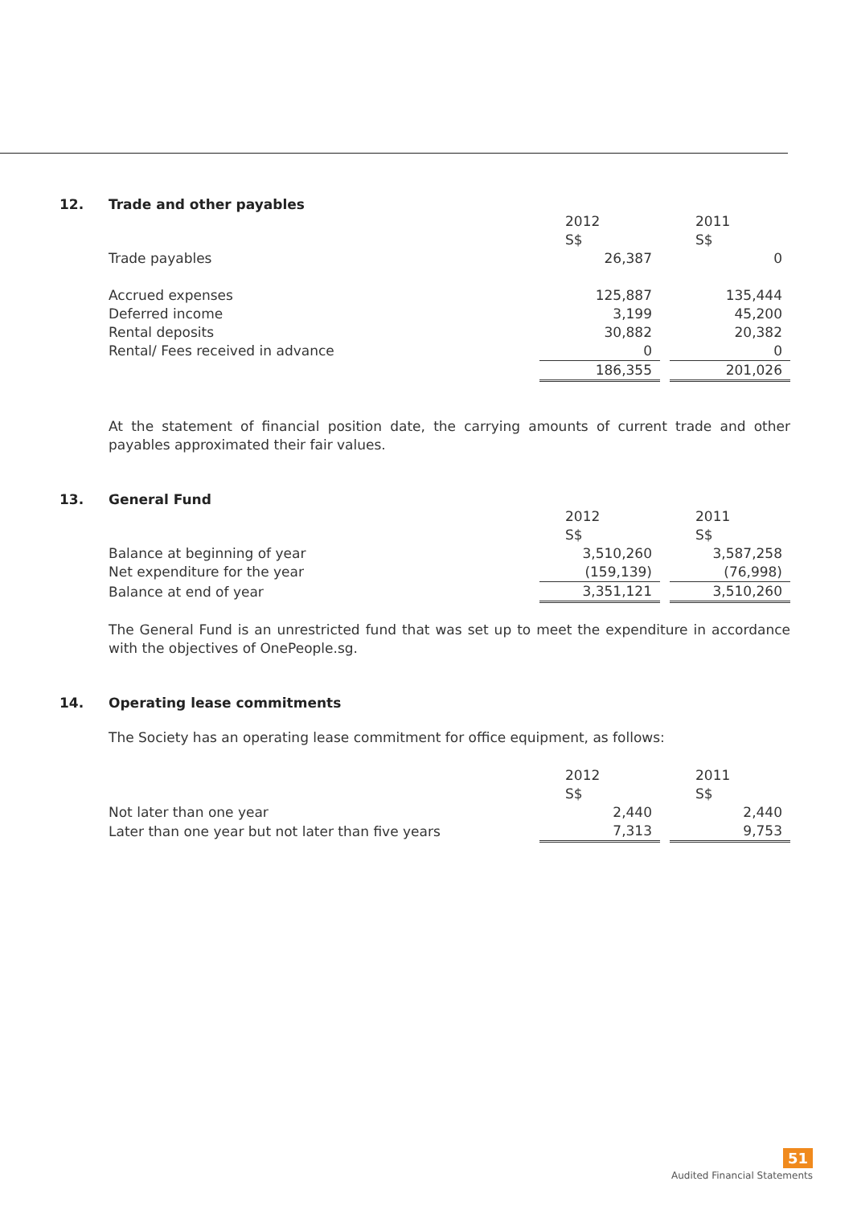12. Trade and other payables
| | 2012 S$ | | 2011 S$ |
| Trade payables | 26,387 | | 0 |
| Accrued expenses | 125,887 | | 135,444 |
| Deferred income | 3,199 | | 45,200 |
| Rental deposits | 30,882 | | 20,382 |
| Rental/ Fees received in advance | 0 | | 0 |
| | 186,355 | | 201,026 |
At the statement of financial position date, the carrying amounts of current trade and other payables approximated their fair values.
13. General Fund
| | 2012 S$ | | 2011 S$ |
| Balance at beginning of year | 3,510,260 | | 3,587,258 |
| Net expenditure for the year | (159,139) | | (76,998) |
| Balance at end of year | 3,351,121 | | 3,510,260 |
The General Fund is an unrestricted fund that was set up to meet the expenditure in accordance with the objectives of OnePeople.sg.
14. Operating lease commitments
The Society has an operating lease commitment for office equipment, as follows:
| | 2012 S$ | | 2011 S$ |
| Not later than one year | 2,440 | | 2,440 |
| Later than one year but not later than five years | 7,313 | | 9,753 |
51
Audited Financial Statements